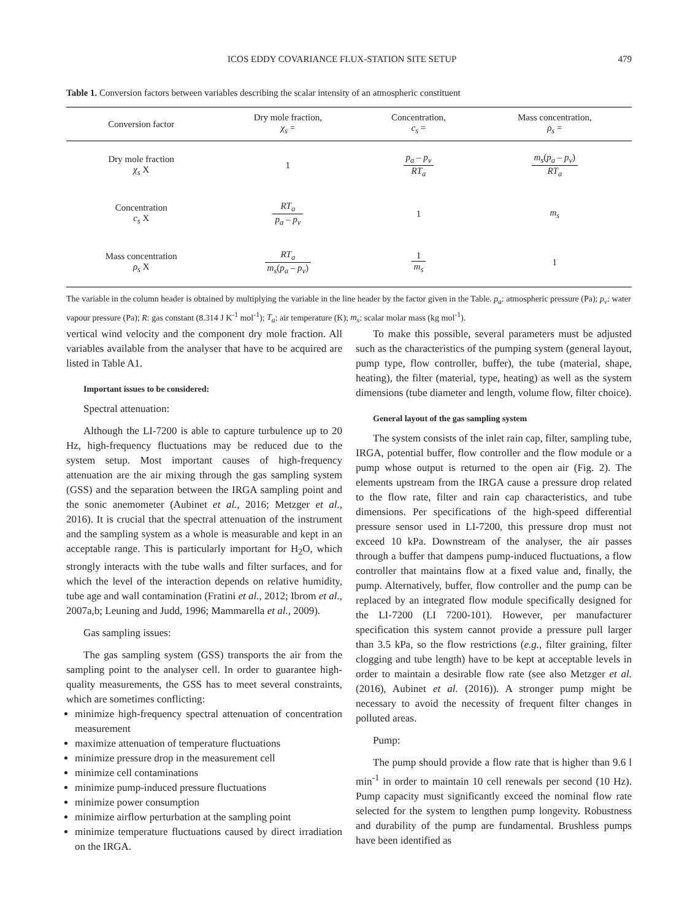ICOS EDDY COVARIANCE FLUX-STATION SITE SETUP 479
Table 1. Conversion factors between variables describing the scalar intensity of an atmospheric constituent
| Conversion factor | Dry mole fraction, χ<sub>s</sub> = | Concentration, c<sub>s</sub> = | Mass concentration, ρ<sub>s</sub> = |
| --- | --- | --- | --- |
| Dry mole fraction χ<sub>s</sub> X | 1 | p<sub>a</sub> – p<sub>v</sub> RT<sub>a</sub> | m<sub>s</sub> ( p<sub>a</sub> – p<sub>v</sub> ) RT<sub>a</sub> |
| Concentration c<sub>s</sub> X | RT<sub>a</sub> p<sub>a</sub> – p<sub>v</sub> | 1 | m<sub>s</sub> |
| Mass concentration ρ<sub>s</sub> X | RT<sub>a</sub> m<sub>s</sub> ( p<sub>a</sub> – p<sub>v</sub> ) | 1 m<sub>s</sub> | 1 |
The variable in the column header is obtained by multiplying the variable in the line header by the factor given in the Table. p<sub>a</sub>: atmospheric pressure (Pa); p<sub>v</sub>: water vapour pressure (Pa); R: gas constant (8.314 J K<sup>-1</sup> mol<sup>-1</sup>); T<sub>a</sub>: air temperature (K); m<sub>s</sub>: scalar molar mass (kg mol<sup>-1</sup>).
vertical wind velocity and the component dry mole fraction. All variables available from the analyser that have to be acquired are listed in Table A1.
Important issues to be considered:
Spectral attenuation:
Although the LI-7200 is able to capture turbulence up to 20 Hz, high-frequency fluctuations may be reduced due to the system setup. Most important causes of high-frequency attenuation are the air mixing through the gas sampling system (GSS) and the separation between the IRGA sampling point and the sonic anemometer (Aubinet et al., 2016; Metzger et al., 2016). It is crucial that the spectral attenuation of the instrument and the sampling system as a whole is measurable and kept in an acceptable range. This is particularly important for H<sub>2</sub>O, which strongly interacts with the tube walls and filter surfaces, and for which the level of the interaction depends on relative humidity, tube age and wall contamination (Fratini et al., 2012; Ibrom et al., 2007a,b; Leuning and Judd, 1996; Mammarella et al., 2009).
Gas sampling issues:
The gas sampling system (GSS) transports the air from the sampling point to the analyser cell. In order to guarantee high-quality measurements, the GSS has to meet several constraints, which are sometimes conflicting:
minimize high-frequency spectral attenuation of concentration measurement
maximize attenuation of temperature fluctuations
minimize pressure drop in the measurement cell
minimize cell contaminations
minimize pump-induced pressure fluctuations
minimize power consumption
minimize airflow perturbation at the sampling point
minimize temperature fluctuations caused by direct irradiation on the IRGA.
To make this possible, several parameters must be adjusted such as the characteristics of the pumping system (general layout, pump type, flow controller, buffer), the tube (material, shape, heating), the filter (material, type, heating) as well as the system dimensions (tube diameter and length, volume flow, filter choice).
General layout of the gas sampling system
The system consists of the inlet rain cap, filter, sampling tube, IRGA, potential buffer, flow controller and the flow module or a pump whose output is returned to the open air (Fig. 2). The elements upstream from the IRGA cause a pressure drop related to the flow rate, filter and rain cap characteristics, and tube dimensions. Per specifications of the high-speed differential pressure sensor used in LI-7200, this pressure drop must not exceed 10 kPa. Downstream of the analyser, the air passes through a buffer that dampens pump-induced fluctuations, a flow controller that maintains flow at a fixed value and, finally, the pump. Alternatively, buffer, flow controller and the pump can be replaced by an integrated flow module specifically designed for the LI-7200 (LI 7200-101). However, per manufacturer specification this system cannot provide a pressure pull larger than 3.5 kPa, so the flow restrictions (e.g., filter graining, filter clogging and tube length) have to be kept at acceptable levels in order to maintain a desirable flow rate (see also Metzger et al. (2016), Aubinet et al. (2016)). A stronger pump might be necessary to avoid the necessity of frequent filter changes in polluted areas.
Pump:
The pump should provide a flow rate that is higher than 9.6 l min<sup>-1</sup> in order to maintain 10 cell renewals per second (10 Hz). Pump capacity must significantly exceed the nominal flow rate selected for the system to lengthen pump longevity. Robustness and durability of the pump are fundamental. Brushless pumps have been identified as